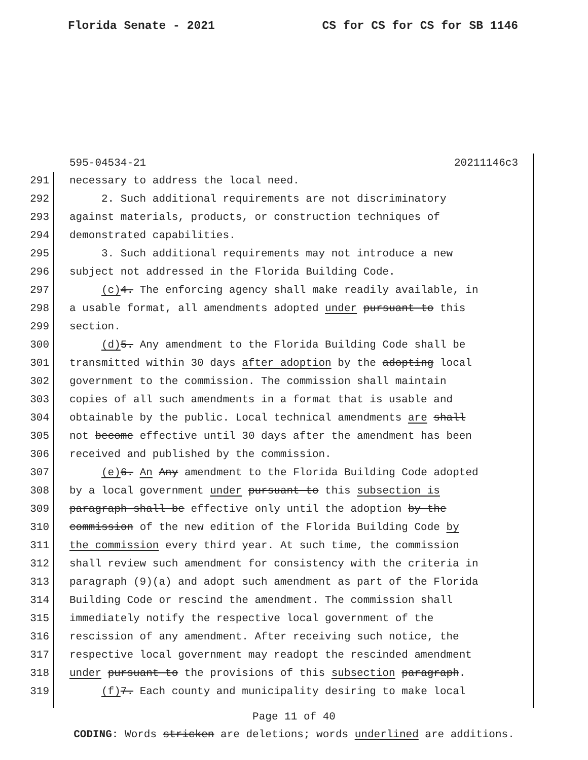Florida Senate - 2021 CS for CS for CS for SB 1146
595-04534-21 20211146c3
291 necessary to address the local need.
292 2. Such additional requirements are not discriminatory
293 against materials, products, or construction techniques of
294 demonstrated capabilities.
295 3. Such additional requirements may not introduce a new
296 subject not addressed in the Florida Building Code.
297 (c) 4. The enforcing agency shall make readily available, in
298 a usable format, all amendments adopted under pursuant to this
299 section.
300 (d) 5. Any amendment to the Florida Building Code shall be
301 transmitted within 30 days after adoption by the adopting local
302 government to the commission. The commission shall maintain
303 copies of all such amendments in a format that is usable and
304 obtainable by the public. Local technical amendments are shall
305 not become effective until 30 days after the amendment has been
306 received and published by the commission.
307 (e) 6. An Any amendment to the Florida Building Code adopted
308 by a local government under pursuant to this subsection is
309 paragraph shall be effective only until the adoption by the
310 commission of the new edition of the Florida Building Code by
311 the commission every third year. At such time, the commission
312 shall review such amendment for consistency with the criteria in
313 paragraph (9)(a) and adopt such amendment as part of the Florida
314 Building Code or rescind the amendment. The commission shall
315 immediately notify the respective local government of the
316 rescission of any amendment. After receiving such notice, the
317 respective local government may readopt the rescinded amendment
318 under pursuant to the provisions of this subsection paragraph.
319 (f) 7. Each county and municipality desiring to make local
Page 11 of 40
CODING: Words stricken are deletions; words underlined are additions.